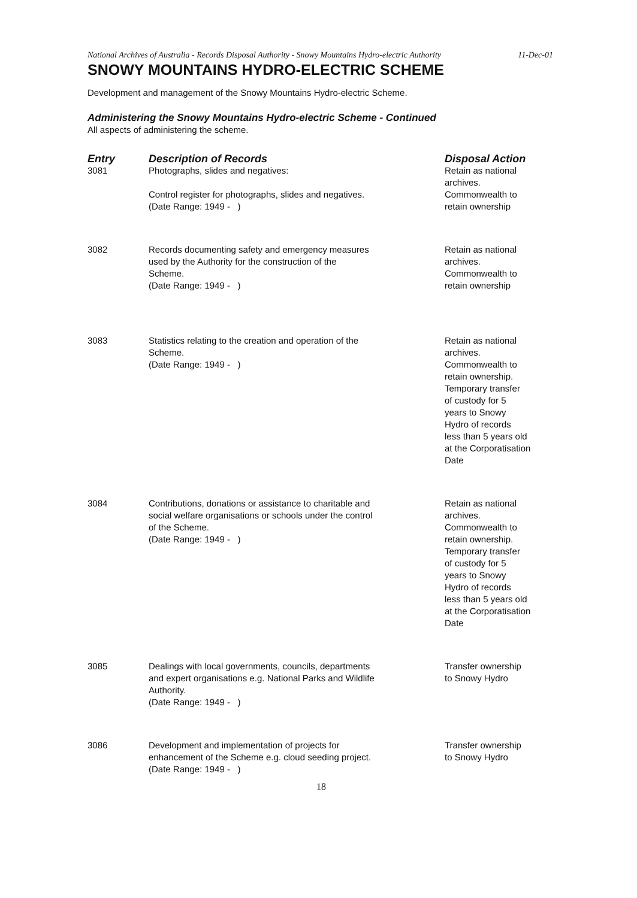National Archives of Australia - Records Disposal Authority - Snowy Mountains Hydro-electric Authority
11-Dec-01
SNOWY MOUNTAINS HYDRO-ELECTRIC SCHEME
Development and management of the Snowy Mountains Hydro-electric Scheme.
Administering the Snowy Mountains Hydro-electric Scheme - Continued
All aspects of administering the scheme.
| Entry | Description of Records | Disposal Action |
| --- | --- | --- |
| 3081 | Photographs, slides and negatives: Control register for photographs, slides and negatives. (Date Range: 1949 - ) | Retain as national archives. Commonwealth to retain ownership |
| 3082 | Records documenting safety and emergency measures used by the Authority for the construction of the Scheme. (Date Range: 1949 - ) | Retain as national archives. Commonwealth to retain ownership |
| 3083 | Statistics relating to the creation and operation of the Scheme. (Date Range: 1949 - ) | Retain as national archives. Commonwealth to retain ownership. Temporary transfer of custody for 5 years to Snowy Hydro of records less than 5 years old at the Corporatisation Date |
| 3084 | Contributions, donations or assistance to charitable and social welfare organisations or schools under the control of the Scheme. (Date Range: 1949 - ) | Retain as national archives. Commonwealth to retain ownership. Temporary transfer of custody for 5 years to Snowy Hydro of records less than 5 years old at the Corporatisation Date |
| 3085 | Dealings with local governments, councils, departments and expert organisations e.g. National Parks and Wildlife Authority. (Date Range: 1949 - ) | Transfer ownership to Snowy Hydro |
| 3086 | Development and implementation of projects for enhancement of the Scheme e.g. cloud seeding project. (Date Range: 1949 - ) | Transfer ownership to Snowy Hydro |
18